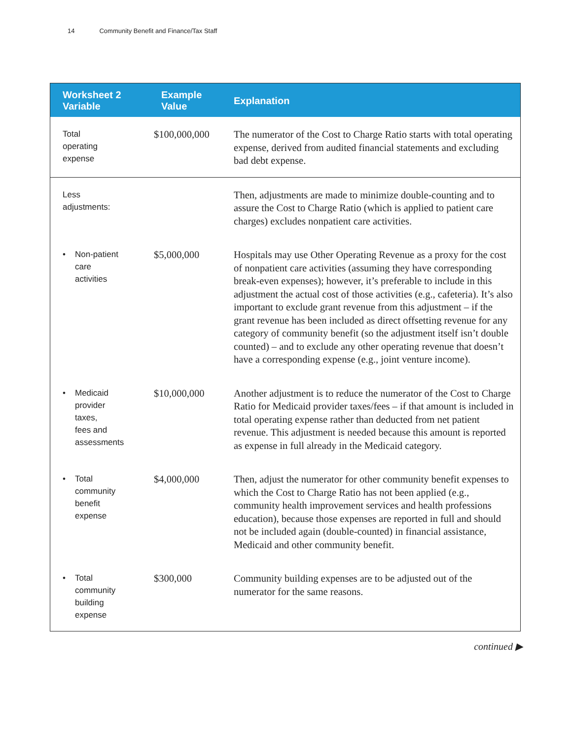14 Community Benefit and Finance/Tax Staff
| Worksheet 2 Variable | Example Value | Explanation |
| --- | --- | --- |
| Total operating expense | $100,000,000 | The numerator of the Cost to Charge Ratio starts with total operating expense, derived from audited financial statements and excluding bad debt expense. |
| Less adjustments: | | Then, adjustments are made to minimize double-counting and to assure the Cost to Charge Ratio (which is applied to patient care charges) excludes nonpatient care activities. |
| • Non-patient care activities | $5,000,000 | Hospitals may use Other Operating Revenue as a proxy for the cost of nonpatient care activities (assuming they have corresponding break-even expenses); however, it’s preferable to include in this adjustment the actual cost of those activities (e.g., cafeteria). It’s also important to exclude grant revenue from this adjustment – if the grant revenue has been included as direct offsetting revenue for any category of community benefit (so the adjustment itself isn’t double counted) – and to exclude any other operating revenue that doesn’t have a corresponding expense (e.g., joint venture income). |
| • Medicaid provider taxes, fees and assessments | $10,000,000 | Another adjustment is to reduce the numerator of the Cost to Charge Ratio for Medicaid provider taxes/fees – if that amount is included in total operating expense rather than deducted from net patient revenue. This adjustment is needed because this amount is reported as expense in full already in the Medicaid category. |
| • Total community benefit expense | $4,000,000 | Then, adjust the numerator for other community benefit expenses to which the Cost to Charge Ratio has not been applied (e.g., community health improvement services and health professions education), because those expenses are reported in full and should not be included again (double-counted) in financial assistance, Medicaid and other community benefit. |
| • Total community building expense | $300,000 | Community building expenses are to be adjusted out of the numerator for the same reasons. |
continued ▶